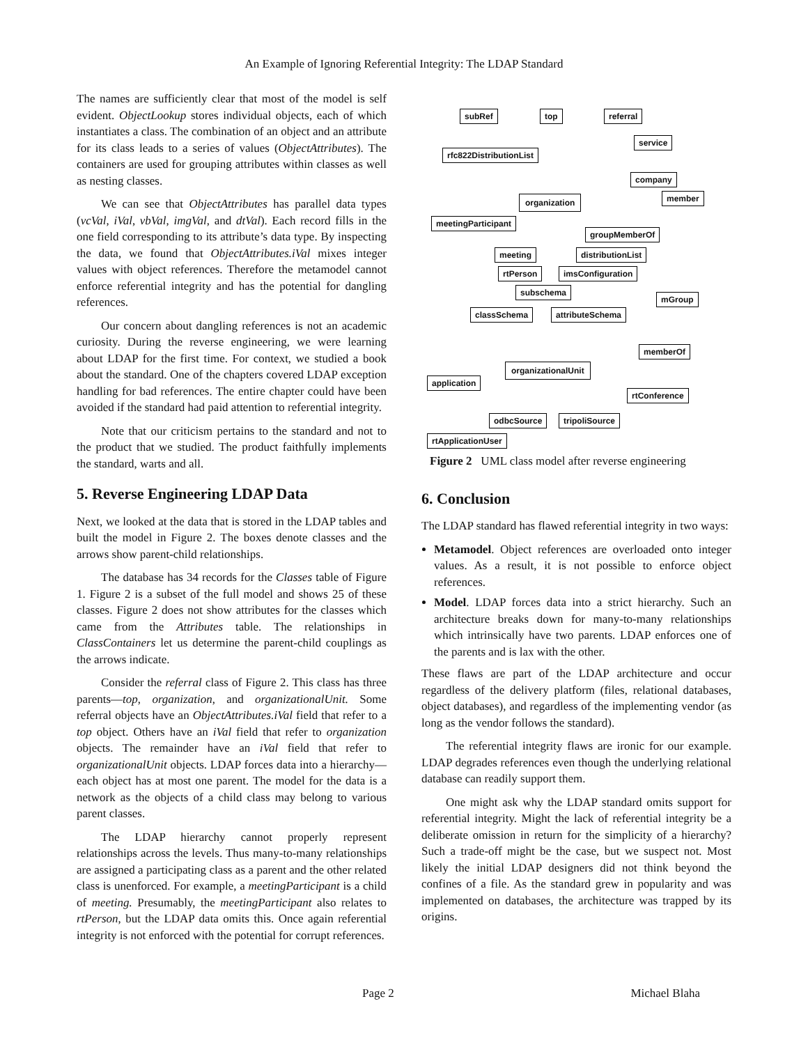An Example of Ignoring Referential Integrity: The LDAP Standard
The names are sufficiently clear that most of the model is self evident. ObjectLookup stores individual objects, each of which instantiates a class. The combination of an object and an attribute for its class leads to a series of values (ObjectAttributes). The containers are used for grouping attributes within classes as well as nesting classes.
We can see that ObjectAttributes has parallel data types (vcVal, iVal, vbVal, imgVal, and dtVal). Each record fills in the one field corresponding to its attribute’s data type. By inspecting the data, we found that ObjectAttributes.iVal mixes integer values with object references. Therefore the metamodel cannot enforce referential integrity and has the potential for dangling references.
Our concern about dangling references is not an academic curiosity. During the reverse engineering, we were learning about LDAP for the first time. For context, we studied a book about the standard. One of the chapters covered LDAP exception handling for bad references. The entire chapter could have been avoided if the standard had paid attention to referential integrity.
Note that our criticism pertains to the standard and not to the product that we studied. The product faithfully implements the standard, warts and all.
5. Reverse Engineering LDAP Data
Next, we looked at the data that is stored in the LDAP tables and built the model in Figure 2. The boxes denote classes and the arrows show parent-child relationships.
The database has 34 records for the Classes table of Figure 1. Figure 2 is a subset of the full model and shows 25 of these classes. Figure 2 does not show attributes for the classes which came from the Attributes table. The relationships in ClassContainers let us determine the parent-child couplings as the arrows indicate.
Consider the referral class of Figure 2. This class has three parents—top, organization, and organizationalUnit. Some referral objects have an ObjectAttributes.iVal field that refer to a top object. Others have an iVal field that refer to organization objects. The remainder have an iVal field that refer to organizationalUnit objects. LDAP forces data into a hierarchy—each object has at most one parent. The model for the data is a network as the objects of a child class may belong to various parent classes.
The LDAP hierarchy cannot properly represent relationships across the levels. Thus many-to-many relationships are assigned a participating class as a parent and the other related class is unenforced. For example, a meetingParticipant is a child of meeting. Presumably, the meetingParticipant also relates to rtPerson, but the LDAP data omits this. Once again referential integrity is not enforced with the potential for corrupt references.
subRef top referral
service
rfc822DistributionList
company
organization member
meetingParticipant
groupMemberOf
meeting distributionList
rtPerson imsConfiguration
subschema
mGroup
classSchema attributeSchema
memberOf
organizationalUnit
application
rtConference
odbcSource tripoliSource
rtApplicationUser
Figure 2 UML class model after reverse engineering
6. Conclusion
The LDAP standard has flawed referential integrity in two ways:
Metamodel. Object references are overloaded onto integer values. As a result, it is not possible to enforce object references.
Model. LDAP forces data into a strict hierarchy. Such an architecture breaks down for many-to-many relationships which intrinsically have two parents. LDAP enforces one of the parents and is lax with the other.
These flaws are part of the LDAP architecture and occur regardless of the delivery platform (files, relational databases, object databases), and regardless of the implementing vendor (as long as the vendor follows the standard).
The referential integrity flaws are ironic for our example. LDAP degrades references even though the underlying relational database can readily support them.
One might ask why the LDAP standard omits support for referential integrity. Might the lack of referential integrity be a deliberate omission in return for the simplicity of a hierarchy? Such a trade-off might be the case, but we suspect not. Most likely the initial LDAP designers did not think beyond the confines of a file. As the standard grew in popularity and was implemented on databases, the architecture was trapped by its origins.
Page 2 Michael Blaha